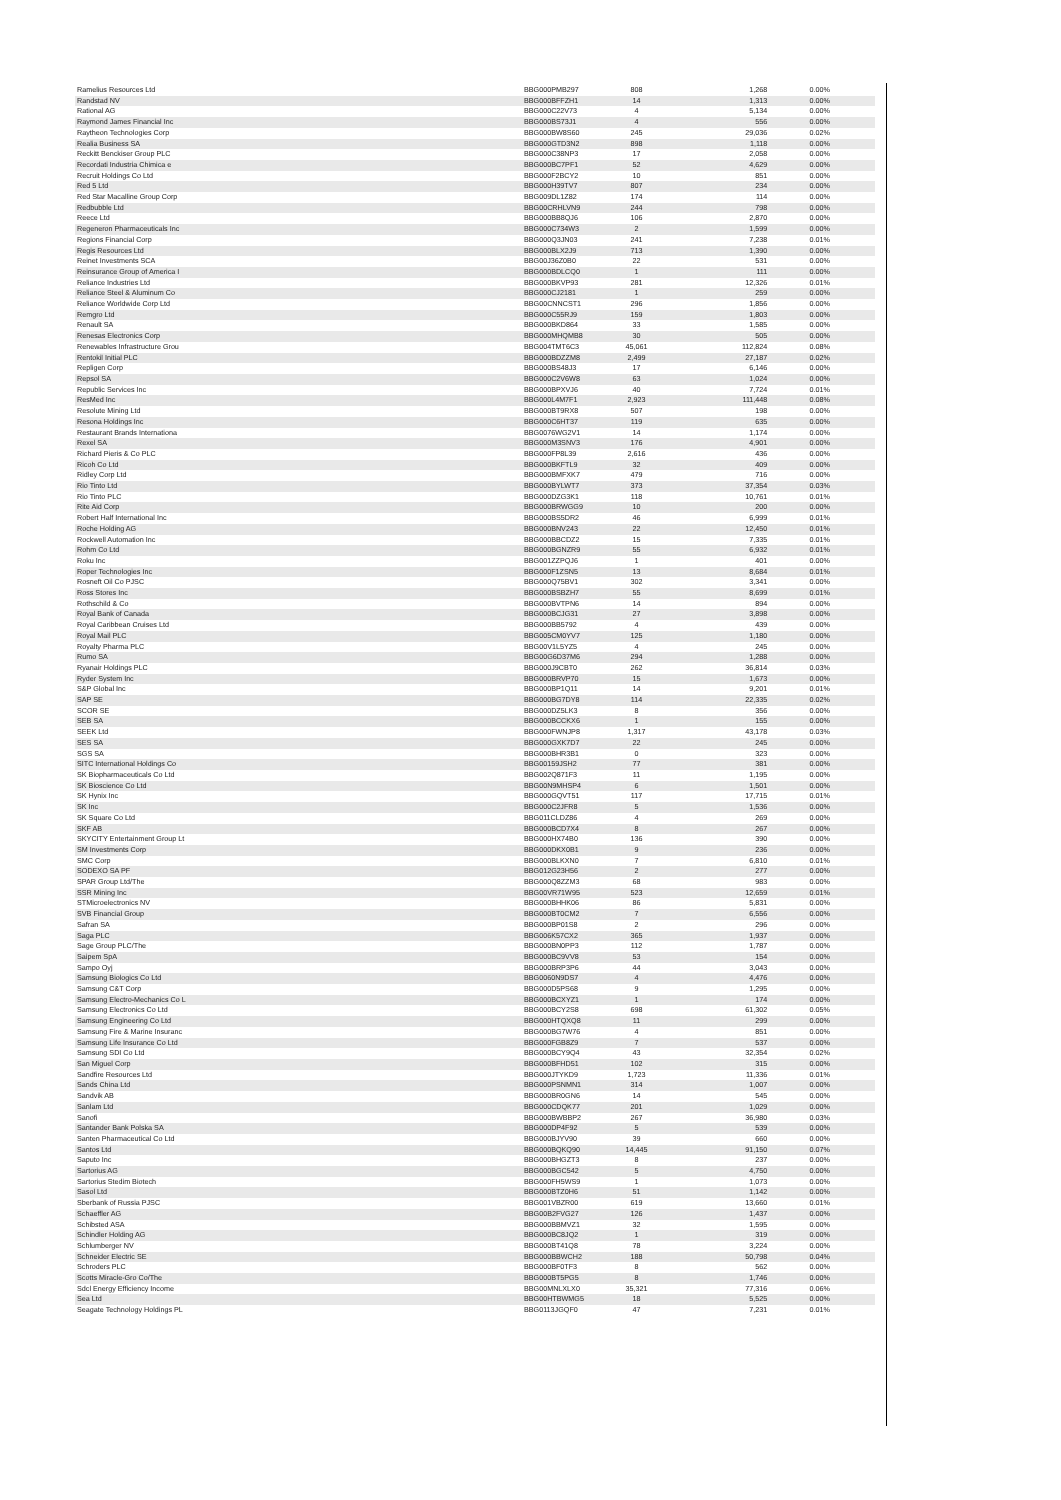| Ramelius Resources Ltd | BBG000PMB297 | 808 | 1,268 | 0.00% |
| Randstad NV | BBG000BFFZH1 | 14 | 1,313 | 0.00% |
| Rational AG | BBG000C22V73 | 4 | 5,134 | 0.00% |
| Raymond James Financial Inc | BBG000BS73J1 | 4 | 556 | 0.00% |
| Raytheon Technologies Corp | BBG000BW8S60 | 245 | 29,036 | 0.02% |
| Realia Business SA | BBG000GTD3N2 | 898 | 1,118 | 0.00% |
| Reckitt Benckiser Group PLC | BBG000C38NP3 | 17 | 2,058 | 0.00% |
| Recordati Industria Chimica e | BBG000BC7PF1 | 52 | 4,629 | 0.00% |
| Recruit Holdings Co Ltd | BBG000F2BCY2 | 10 | 851 | 0.00% |
| Red 5 Ltd | BBG000H39TV7 | 807 | 234 | 0.00% |
| Red Star Macalline Group Corp | BBG009DL1Z82 | 174 | 114 | 0.00% |
| Redbubble Ltd | BBG00CRHLVN9 | 244 | 798 | 0.00% |
| Reece Ltd | BBG000BB8QJ6 | 106 | 2,870 | 0.00% |
| Regeneron Pharmaceuticals Inc | BBG000C734W3 | 2 | 1,599 | 0.00% |
| Regions Financial Corp | BBG000Q3JN03 | 241 | 7,238 | 0.01% |
| Regis Resources Ltd | BBG000BLX2J9 | 713 | 1,390 | 0.00% |
| Reinet Investments SCA | BBG00J36Z0B0 | 22 | 531 | 0.00% |
| Reinsurance Group of America I | BBG000BDLCQ0 | 1 | 111 | 0.00% |
| Reliance Industries Ltd | BBG000BKVP93 | 281 | 12,326 | 0.01% |
| Reliance Steel & Aluminum Co | BBG000CJ2181 | 1 | 259 | 0.00% |
| Reliance Worldwide Corp Ltd | BBG00CNNCST1 | 296 | 1,856 | 0.00% |
| Remgro Ltd | BBG000C55RJ9 | 159 | 1,803 | 0.00% |
| Renault SA | BBG000BKD864 | 33 | 1,585 | 0.00% |
| Renesas Electronics Corp | BBG000MHQMB8 | 30 | 505 | 0.00% |
| Renewables Infrastructure Grou | BBG004TMT6C3 | 45,061 | 112,824 | 0.08% |
| Rentokil Initial PLC | BBG000BDZZM8 | 2,499 | 27,187 | 0.02% |
| Repligen Corp | BBG000BS48J3 | 17 | 6,146 | 0.00% |
| Repsol SA | BBG000C2V6W8 | 63 | 1,024 | 0.00% |
| Republic Services Inc | BBG000BPXVJ6 | 40 | 7,724 | 0.01% |
| ResMed Inc | BBG000L4M7F1 | 2,923 | 111,448 | 0.08% |
| Resolute Mining Ltd | BBG000BT9RX8 | 507 | 198 | 0.00% |
| Resona Holdings Inc | BBG000C6HT37 | 119 | 635 | 0.00% |
| Restaurant Brands Internationa | BBG0076WG2V1 | 14 | 1,174 | 0.00% |
| Rexel SA | BBG000M3SNV3 | 176 | 4,901 | 0.00% |
| Richard Pieris & Co PLC | BBG000FP8L39 | 2,616 | 436 | 0.00% |
| Ricoh Co Ltd | BBG000BKFTL9 | 32 | 409 | 0.00% |
| Ridley Corp Ltd | BBG000BMFXK7 | 479 | 716 | 0.00% |
| Rio Tinto Ltd | BBG000BYLWT7 | 373 | 37,354 | 0.03% |
| Rio Tinto PLC | BBG000DZG3K1 | 118 | 10,761 | 0.01% |
| Rite Aid Corp | BBG000BRWGG9 | 10 | 200 | 0.00% |
| Robert Half International Inc | BBG000BS5DR2 | 46 | 6,999 | 0.01% |
| Roche Holding AG | BBG000BNV243 | 22 | 12,450 | 0.01% |
| Rockwell Automation Inc | BBG000BBCDZ2 | 15 | 7,335 | 0.01% |
| Rohm Co Ltd | BBG000BGNZR9 | 55 | 6,932 | 0.01% |
| Roku Inc | BBG001ZZPQJ6 | 1 | 401 | 0.00% |
| Roper Technologies Inc | BBG000F1ZSN5 | 13 | 8,684 | 0.01% |
| Rosneft Oil Co PJSC | BBG000Q75BV1 | 302 | 3,341 | 0.00% |
| Ross Stores Inc | BBG000BSBZH7 | 55 | 8,699 | 0.01% |
| Rothschild & Co | BBG000BVTPN6 | 14 | 894 | 0.00% |
| Royal Bank of Canada | BBG000BCJG31 | 27 | 3,898 | 0.00% |
| Royal Caribbean Cruises Ltd | BBG000BB5792 | 4 | 439 | 0.00% |
| Royal Mail PLC | BBG005CM0YV7 | 125 | 1,180 | 0.00% |
| Royalty Pharma PLC | BBG00V1L5YZ5 | 4 | 245 | 0.00% |
| Rumo SA | BBG00G6D37M6 | 294 | 1,288 | 0.00% |
| Ryanair Holdings PLC | BBG000J9CBT0 | 262 | 36,814 | 0.03% |
| Ryder System Inc | BBG000BRVP70 | 15 | 1,673 | 0.00% |
| S&P Global Inc | BBG000BP1Q11 | 14 | 9,201 | 0.01% |
| SAP SE | BBG000BG7DY8 | 114 | 22,335 | 0.02% |
| SCOR SE | BBG000DZ5LK3 | 8 | 356 | 0.00% |
| SEB SA | BBG000BCCKX6 | 1 | 155 | 0.00% |
| SEEK Ltd | BBG000FWNJP8 | 1,317 | 43,178 | 0.03% |
| SES SA | BBG000GXK7D7 | 22 | 245 | 0.00% |
| SGS SA | BBG000BHR3B1 | 0 | 323 | 0.00% |
| SITC International Holdings Co | BBG00159JSH2 | 77 | 381 | 0.00% |
| SK Biopharmaceuticals Co Ltd | BBG002Q871F3 | 11 | 1,195 | 0.00% |
| SK Bioscience Co Ltd | BBG00N9MHSP4 | 6 | 1,501 | 0.00% |
| SK Hynix Inc | BBG000GQVT51 | 117 | 17,715 | 0.01% |
| SK Inc | BBG000C2JFR8 | 5 | 1,536 | 0.00% |
| SK Square Co Ltd | BBG011CLDZ86 | 4 | 269 | 0.00% |
| SKF AB | BBG000BCD7X4 | 8 | 267 | 0.00% |
| SKYCITY Entertainment Group Lt | BBG000HX74B0 | 136 | 390 | 0.00% |
| SM Investments Corp | BBG000DKX0B1 | 9 | 236 | 0.00% |
| SMC Corp | BBG000BLKXN0 | 7 | 6,810 | 0.01% |
| SODEXO SA PF | BBG012G23H56 | 2 | 277 | 0.00% |
| SPAR Group Ltd/The | BBG000Q8ZZM3 | 68 | 983 | 0.00% |
| SSR Mining Inc | BBG00VR71W95 | 523 | 12,659 | 0.01% |
| STMicroelectronics NV | BBG000BHHK06 | 86 | 5,831 | 0.00% |
| SVB Financial Group | BBG000BT0CM2 | 7 | 6,556 | 0.00% |
| Safran SA | BBG000BP01S8 | 2 | 296 | 0.00% |
| Saga PLC | BBG006K57CX2 | 365 | 1,937 | 0.00% |
| Sage Group PLC/The | BBG000BN0PP3 | 112 | 1,787 | 0.00% |
| Saipem SpA | BBG000BC9VV8 | 53 | 154 | 0.00% |
| Sampo Oyj | BBG000BRP3P6 | 44 | 3,043 | 0.00% |
| Samsung Biologics Co Ltd | BBG0060N9DS7 | 4 | 4,476 | 0.00% |
| Samsung C&T Corp | BBG000D5PS68 | 9 | 1,295 | 0.00% |
| Samsung Electro-Mechanics Co L | BBG000BCXYZ1 | 1 | 174 | 0.00% |
| Samsung Electronics Co Ltd | BBG000BCY2S8 | 698 | 61,302 | 0.05% |
| Samsung Engineering Co Ltd | BBG000HTQXQ8 | 11 | 299 | 0.00% |
| Samsung Fire & Marine Insuranc | BBG000BG7W76 | 4 | 851 | 0.00% |
| Samsung Life Insurance Co Ltd | BBG000FGB8Z9 | 7 | 537 | 0.00% |
| Samsung SDI Co Ltd | BBG000BCY9Q4 | 43 | 32,354 | 0.02% |
| San Miguel Corp | BBG000BFHD51 | 102 | 315 | 0.00% |
| Sandfire Resources Ltd | BBG000JTYKD9 | 1,723 | 11,336 | 0.01% |
| Sands China Ltd | BBG000PSNMN1 | 314 | 1,007 | 0.00% |
| Sandvik AB | BBG000BR0GN6 | 14 | 545 | 0.00% |
| Sanlam Ltd | BBG000CDQK77 | 201 | 1,029 | 0.00% |
| Sanofi | BBG000BWBBP2 | 267 | 36,980 | 0.03% |
| Santander Bank Polska SA | BBG000DP4F92 | 5 | 539 | 0.00% |
| Santen Pharmaceutical Co Ltd | BBG000BJYV90 | 39 | 660 | 0.00% |
| Santos Ltd | BBG000BQKQ90 | 14,445 | 91,150 | 0.07% |
| Saputo Inc | BBG000BHGZT3 | 8 | 237 | 0.00% |
| Sartorius AG | BBG000BGC542 | 5 | 4,750 | 0.00% |
| Sartorius Stedim Biotech | BBG000FH5WS9 | 1 | 1,073 | 0.00% |
| Sasol Ltd | BBG000BTZ0H6 | 51 | 1,142 | 0.00% |
| Sberbank of Russia PJSC | BBG001VBZR00 | 619 | 13,660 | 0.01% |
| Schaeffler AG | BBG00B2FVG27 | 126 | 1,437 | 0.00% |
| Schibsted ASA | BBG000BBMVZ1 | 32 | 1,595 | 0.00% |
| Schindler Holding AG | BBG000BC8JQ2 | 1 | 319 | 0.00% |
| Schlumberger NV | BBG000BT41Q8 | 78 | 3,224 | 0.00% |
| Schneider Electric SE | BBG000BBWCH2 | 188 | 50,798 | 0.04% |
| Schroders PLC | BBG000BF0TF3 | 8 | 562 | 0.00% |
| Scotts Miracle-Gro Co/The | BBG000BT5PG5 | 8 | 1,746 | 0.00% |
| Sdcl Energy Efficiency Income | BBG00MNLXLX0 | 35,321 | 77,316 | 0.06% |
| Sea Ltd | BBG00HTBWMG5 | 18 | 5,525 | 0.00% |
| Seagate Technology Holdings PL | BBG0113JGQF0 | 47 | 7,231 | 0.01% |